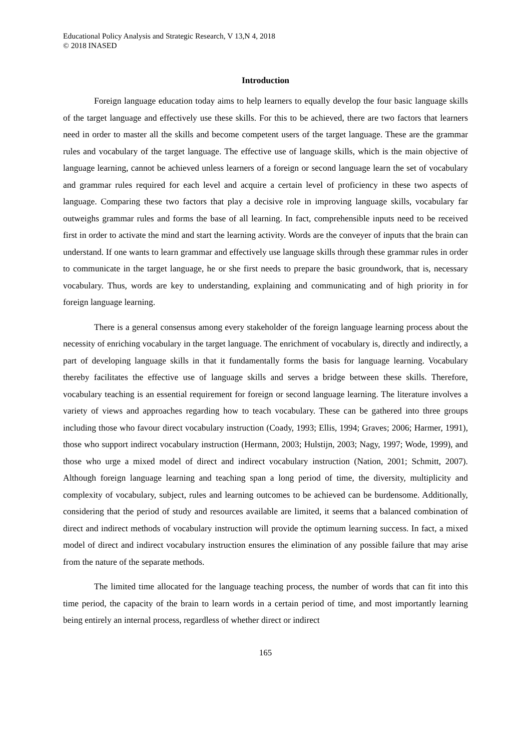Educational Policy Analysis and Strategic Research, V 13,N 4, 2018
© 2018 INASED
Introduction
Foreign language education today aims to help learners to equally develop the four basic language skills of the target language and effectively use these skills. For this to be achieved, there are two factors that learners need in order to master all the skills and become competent users of the target language. These are the grammar rules and vocabulary of the target language. The effective use of language skills, which is the main objective of language learning, cannot be achieved unless learners of a foreign or second language learn the set of vocabulary and grammar rules required for each level and acquire a certain level of proficiency in these two aspects of language. Comparing these two factors that play a decisive role in improving language skills, vocabulary far outweighs grammar rules and forms the base of all learning. In fact, comprehensible inputs need to be received first in order to activate the mind and start the learning activity. Words are the conveyer of inputs that the brain can understand. If one wants to learn grammar and effectively use language skills through these grammar rules in order to communicate in the target language, he or she first needs to prepare the basic groundwork, that is, necessary vocabulary. Thus, words are key to understanding, explaining and communicating and of high priority in for foreign language learning.
There is a general consensus among every stakeholder of the foreign language learning process about the necessity of enriching vocabulary in the target language. The enrichment of vocabulary is, directly and indirectly, a part of developing language skills in that it fundamentally forms the basis for language learning. Vocabulary thereby facilitates the effective use of language skills and serves a bridge between these skills. Therefore, vocabulary teaching is an essential requirement for foreign or second language learning. The literature involves a variety of views and approaches regarding how to teach vocabulary. These can be gathered into three groups including those who favour direct vocabulary instruction (Coady, 1993; Ellis, 1994; Graves; 2006; Harmer, 1991), those who support indirect vocabulary instruction (Hermann, 2003; Hulstijn, 2003; Nagy, 1997; Wode, 1999), and those who urge a mixed model of direct and indirect vocabulary instruction (Nation, 2001; Schmitt, 2007). Although foreign language learning and teaching span a long period of time, the diversity, multiplicity and complexity of vocabulary, subject, rules and learning outcomes to be achieved can be burdensome. Additionally, considering that the period of study and resources available are limited, it seems that a balanced combination of direct and indirect methods of vocabulary instruction will provide the optimum learning success. In fact, a mixed model of direct and indirect vocabulary instruction ensures the elimination of any possible failure that may arise from the nature of the separate methods.
The limited time allocated for the language teaching process, the number of words that can fit into this time period, the capacity of the brain to learn words in a certain period of time, and most importantly learning being entirely an internal process, regardless of whether direct or indirect
165